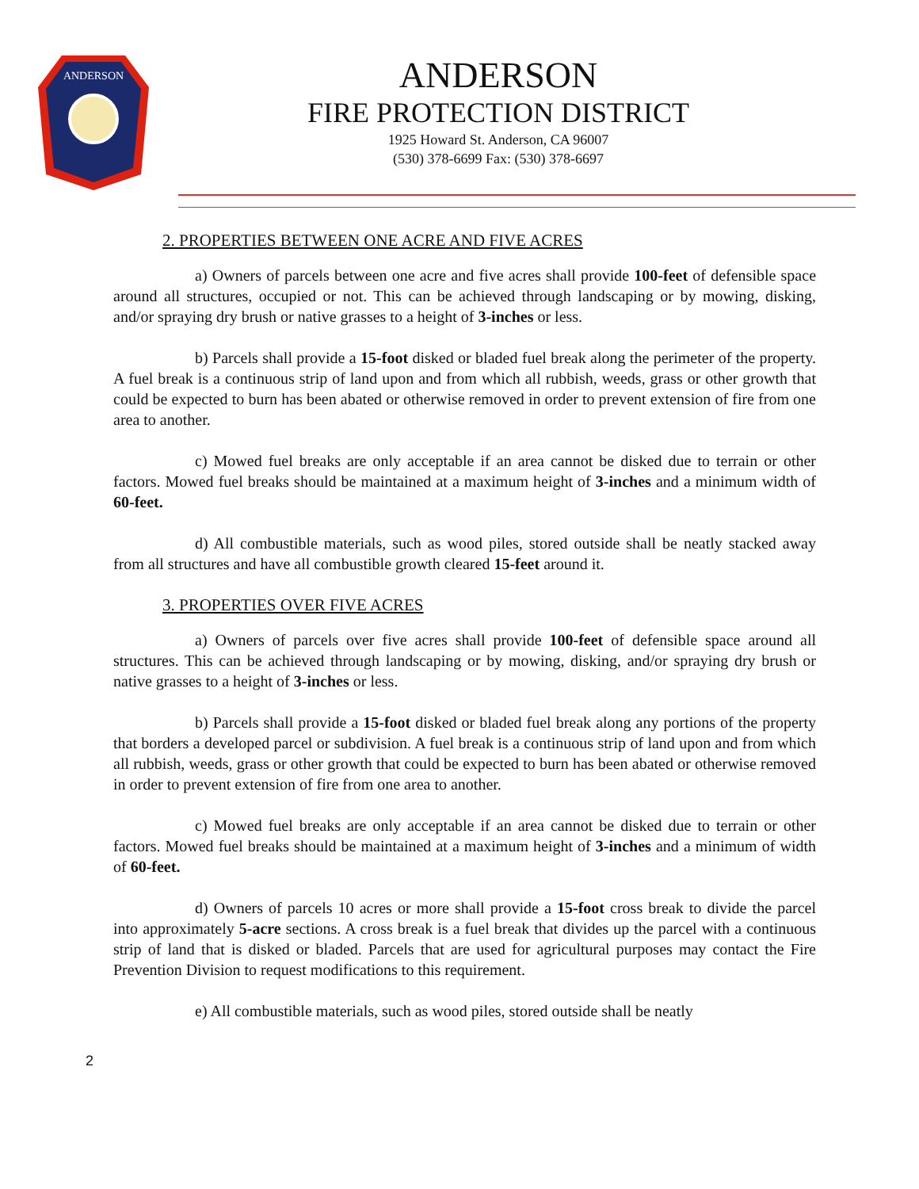ANDERSON
ANDERSON
FIRE PROTECTION DISTRICT
1925 Howard St. Anderson, CA 96007
(530) 378-6699 Fax: (530) 378-6697
2. PROPERTIES BETWEEN ONE ACRE AND FIVE ACRES
a) Owners of parcels between one acre and five acres shall provide 100-feet of defensible space around all structures, occupied or not. This can be achieved through landscaping or by mowing, disking, and/or spraying dry brush or native grasses to a height of 3-inches or less.
b) Parcels shall provide a 15-foot disked or bladed fuel break along the perimeter of the property. A fuel break is a continuous strip of land upon and from which all rubbish, weeds, grass or other growth that could be expected to burn has been abated or otherwise removed in order to prevent extension of fire from one area to another.
c) Mowed fuel breaks are only acceptable if an area cannot be disked due to terrain or other factors. Mowed fuel breaks should be maintained at a maximum height of 3-inches and a minimum width of 60-feet.
d) All combustible materials, such as wood piles, stored outside shall be neatly stacked away from all structures and have all combustible growth cleared 15-feet around it.
3. PROPERTIES OVER FIVE ACRES
a) Owners of parcels over five acres shall provide 100-feet of defensible space around all structures. This can be achieved through landscaping or by mowing, disking, and/or spraying dry brush or native grasses to a height of 3-inches or less.
b) Parcels shall provide a 15-foot disked or bladed fuel break along any portions of the property that borders a developed parcel or subdivision. A fuel break is a continuous strip of land upon and from which all rubbish, weeds, grass or other growth that could be expected to burn has been abated or otherwise removed in order to prevent extension of fire from one area to another.
c) Mowed fuel breaks are only acceptable if an area cannot be disked due to terrain or other factors. Mowed fuel breaks should be maintained at a maximum height of 3-inches and a minimum of width of 60-feet.
d) Owners of parcels 10 acres or more shall provide a 15-foot cross break to divide the parcel into approximately 5-acre sections. A cross break is a fuel break that divides up the parcel with a continuous strip of land that is disked or bladed. Parcels that are used for agricultural purposes may contact the Fire Prevention Division to request modifications to this requirement.
e) All combustible materials, such as wood piles, stored outside shall be neatly
2